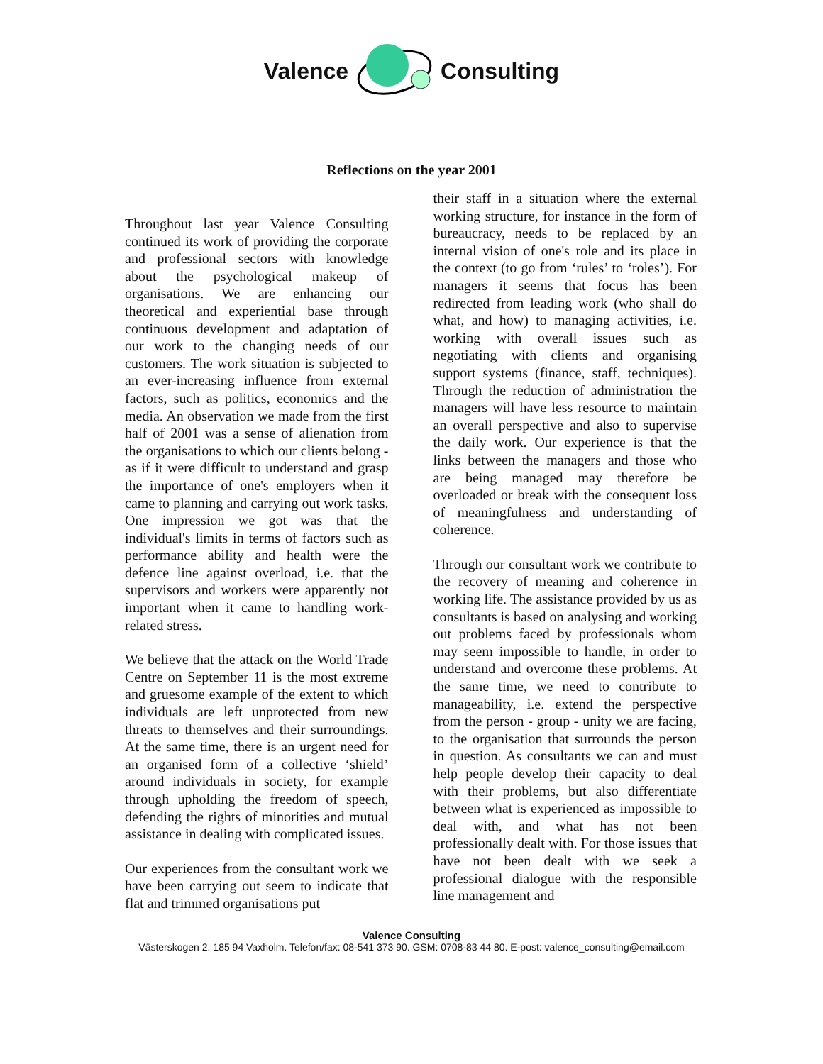Valence Consulting
Reflections on the year 2001
Throughout last year Valence Consulting continued its work of providing the corporate and professional sectors with knowledge about the psychological makeup of organisations. We are enhancing our theoretical and experiential base through continuous development and adaptation of our work to the changing needs of our customers. The work situation is subjected to an ever-increasing influence from external factors, such as politics, economics and the media. An observation we made from the first half of 2001 was a sense of alienation from the organisations to which our clients belong - as if it were difficult to understand and grasp the importance of one's employers when it came to planning and carrying out work tasks. One impression we got was that the individual's limits in terms of factors such as performance ability and health were the defence line against overload, i.e. that the supervisors and workers were apparently not important when it came to handling work-related stress.
We believe that the attack on the World Trade Centre on September 11 is the most extreme and gruesome example of the extent to which individuals are left unprotected from new threats to themselves and their surroundings. At the same time, there is an urgent need for an organised form of a collective ‘shield’ around individuals in society, for example through upholding the freedom of speech, defending the rights of minorities and mutual assistance in dealing with complicated issues.
Our experiences from the consultant work we have been carrying out seem to indicate that flat and trimmed organisations put
their staff in a situation where the external working structure, for instance in the form of bureaucracy, needs to be replaced by an internal vision of one's role and its place in the context (to go from ‘rules’ to ‘roles’). For managers it seems that focus has been redirected from leading work (who shall do what, and how) to managing activities, i.e. working with overall issues such as negotiating with clients and organising support systems (finance, staff, techniques). Through the reduction of administration the managers will have less resource to maintain an overall perspective and also to supervise the daily work. Our experience is that the links between the managers and those who are being managed may therefore be overloaded or break with the consequent loss of meaningfulness and understanding of coherence.
Through our consultant work we contribute to the recovery of meaning and coherence in working life. The assistance provided by us as consultants is based on analysing and working out problems faced by professionals whom may seem impossible to handle, in order to understand and overcome these problems. At the same time, we need to contribute to manageability, i.e. extend the perspective from the person - group - unity we are facing, to the organisation that surrounds the person in question. As consultants we can and must help people develop their capacity to deal with their problems, but also differentiate between what is experienced as impossible to deal with, and what has not been professionally dealt with. For those issues that have not been dealt with we seek a professional dialogue with the responsible line management and
Valence Consulting
Västerskogen 2, 185 94 Vaxholm. Telefon/fax: 08-541 373 90. GSM: 0708-83 44 80. E-post: valence_consulting@email.com